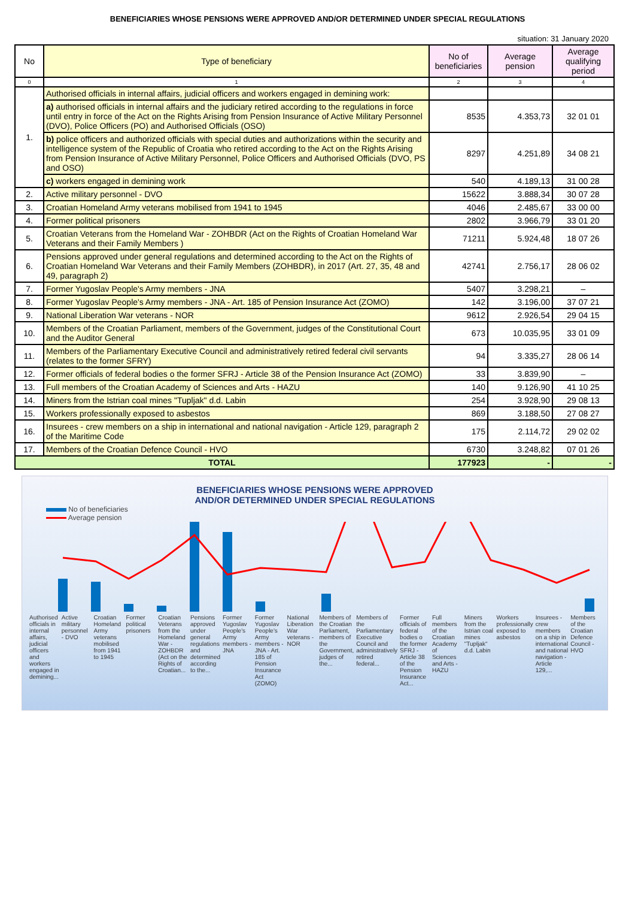BENEFICIARIES WHOSE PENSIONS WERE APPROVED AND/OR DETERMINED UNDER SPECIAL REGULATIONS
situation: 31 January 2020
| No | Type of beneficiary | No of beneficiaries | Average pension | Average qualifying period |
| --- | --- | --- | --- | --- |
| 0 | 1 | 2 | 3 | 4 |
| 1. | Authorised officials in internal affairs, judicial officers and workers engaged in demining work: | | | |
| | a) authorised officials in internal affairs and the judiciary retired according to the regulations in force until entry in force of the Act on the Rights Arising from Pension Insurance of Active Military Personnel (DVO), Police Officers (PO) and Authorised Officials (OSO) | 8535 | 4.353,73 | 32 01 01 |
| | b) police officers and authorized officials with special duties and authorizations within the security and intelligence system of the Republic of Croatia who retired according to the Act on the Rights Arising from Pension Insurance of Active Military Personnel, Police Officers and Authorised Officials (DVO, PS and OSO) | 8297 | 4.251,89 | 34 08 21 |
| | c) workers engaged in demining work | 540 | 4.189,13 | 31 00 28 |
| 2. | Active military personnel - DVO | 15622 | 3.888,34 | 30 07 28 |
| 3. | Croatian Homeland Army veterans mobilised from 1941 to 1945 | 4046 | 2.485,67 | 33 00 00 |
| 4. | Former political prisoners | 2802 | 3.966,79 | 33 01 20 |
| 5. | Croatian Veterans from the Homeland War - ZOHBDR (Act on the Rights of Croatian Homeland War Veterans and their Family Members ) | 71211 | 5.924,48 | 18 07 26 |
| 6. | Pensions approved under general regulations and determined according to the Act on the Rights of Croatian Homeland War Veterans and their Family Members (ZOHBDR), in 2017 (Art. 27, 35, 48 and 49, paragraph 2) | 42741 | 2.756,17 | 28 06 02 |
| 7. | Former Yugoslav People's Army members - JNA | 5407 | 3.298,21 | – |
| 8. | Former Yugoslav People's Army members - JNA - Art. 185 of Pension Insurance Act (ZOMO) | 142 | 3.196,00 | 37 07 21 |
| 9. | National Liberation War veterans - NOR | 9612 | 2.926,54 | 29 04 15 |
| 10. | Members of the Croatian Parliament, members of the Government, judges of the Constitutional Court and the Auditor General | 673 | 10.035,95 | 33 01 09 |
| 11. | Members of the Parliamentary Executive Council and administratively retired federal civil servants (relates to the former SFRY) | 94 | 3.335,27 | 28 06 14 |
| 12. | Former officials of federal bodies o the former SFRJ - Article 38 of the Pension Insurance Act (ZOMO) | 33 | 3.839,90 | – |
| 13. | Full members of the Croatian Academy of Sciences and Arts - HAZU | 140 | 9.126,90 | 41 10 25 |
| 14. | Miners from the Istrian coal mines "Tupljak" d.d. Labin | 254 | 3.928,90 | 29 08 13 |
| 15. | Workers professionally exposed to asbestos | 869 | 3.188,50 | 27 08 27 |
| 16. | Insurees - crew members on a ship in international and national navigation - Article 129, paragraph 2 of the Maritime Code | 175 | 2.114,72 | 29 02 02 |
| 17. | Members of the Croatian Defence Council - HVO | 6730 | 3.248,82 | 07 01 26 |
| TOTAL | | 177923 | - | - |
BENEFICIARIES WHOSE PENSIONS WERE APPROVED
AND/OR DETERMINED UNDER SPECIAL REGULATIONS
No of beneficiaries
Average pension
Authorised officials in internal affairs, judicial officers and workers engaged in demining...
Active military personnel - DVO
Croatian Homeland Army veterans mobilised from 1941 to 1945
Former political prisoners Croatian Veterans from the Homeland War - ZOHBDR (Act on the Rights of Croatian...
Pensions approved under general regulations and determined according to the...
Former Yugoslav People's Army members - JNA
Former Yugoslav People's Army members - JNA - Art. 185 of Pension Insurance Act (ZOMO)
National Liberation War veterans - NOR
Members of the Croatian Parliament, members of the Government, judges of the...
Members of the Parliamentary Executive Council and administratively retired federal...
Former officials of federal bodies o the former SFRJ - Article 38 of the Pension Insurance Act...
Full members of the Croatian Academy of Sciences and Arts - HAZU
Miners from the Istrian coal mines "Tupljak" d.d. Labin
Workers professionally exposed to asbestos
Insurees - crew members on a ship in international and national navigation - Article 129,...
Members of the Croatian Defence Council - HVO